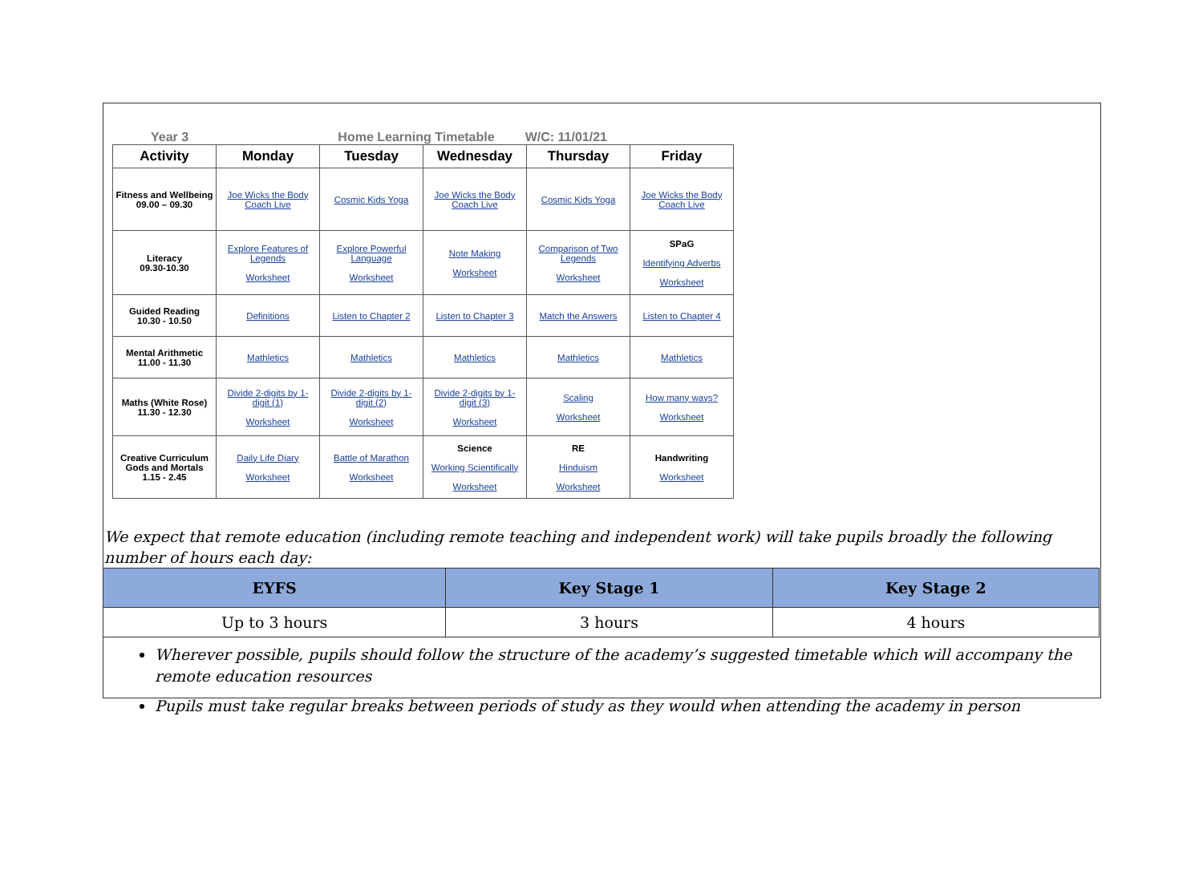Year 3 Home Learning Timetable W/C: 11/01/21
| Activity | Monday | Tuesday | Wednesday | Thursday | Friday |
| --- | --- | --- | --- | --- | --- |
| Fitness and Wellbeing 09.00 – 09.30 | Joe Wicks the Body Coach Live | Cosmic Kids Yoga | Joe Wicks the Body Coach Live | Cosmic Kids Yoga | Joe Wicks the Body Coach Live |
| Literacy 09.30-10.30 | Explore Features of Legends Worksheet | Explore Powerful Language Worksheet | Note Making Worksheet | Comparison of Two Legends Worksheet | SPaG Identifying Adverbs Worksheet |
| Guided Reading 10.30 - 10.50 | Definitions | Listen to Chapter 2 | Listen to Chapter 3 | Match the Answers | Listen to Chapter 4 |
| Mental Arithmetic 11.00 - 11.30 | Mathletics | Mathletics | Mathletics | Mathletics | Mathletics |
| Maths (White Rose) 11.30 - 12.30 | Divide 2-digits by 1-digit (1) Worksheet | Divide 2-digits by 1-digit (2) Worksheet | Divide 2-digits by 1-digit (3) Worksheet | Scaling Worksheet | How many ways? Worksheet |
| Creative Curriculum Gods and Mortals 1.15 - 2.45 | Daily Life Diary Worksheet | Battle of Marathon Worksheet | Science Working Scientifically Worksheet | RE Hinduism Worksheet | Handwriting Worksheet |
We expect that remote education (including remote teaching and independent work) will take pupils broadly the following number of hours each day:
| EYFS | Key Stage 1 | Key Stage 2 |
| --- | --- | --- |
| Up to 3 hours | 3 hours | 4 hours |
Wherever possible, pupils should follow the structure of the academy’s suggested timetable which will accompany the remote education resources
Pupils must take regular breaks between periods of study as they would when attending the academy in person